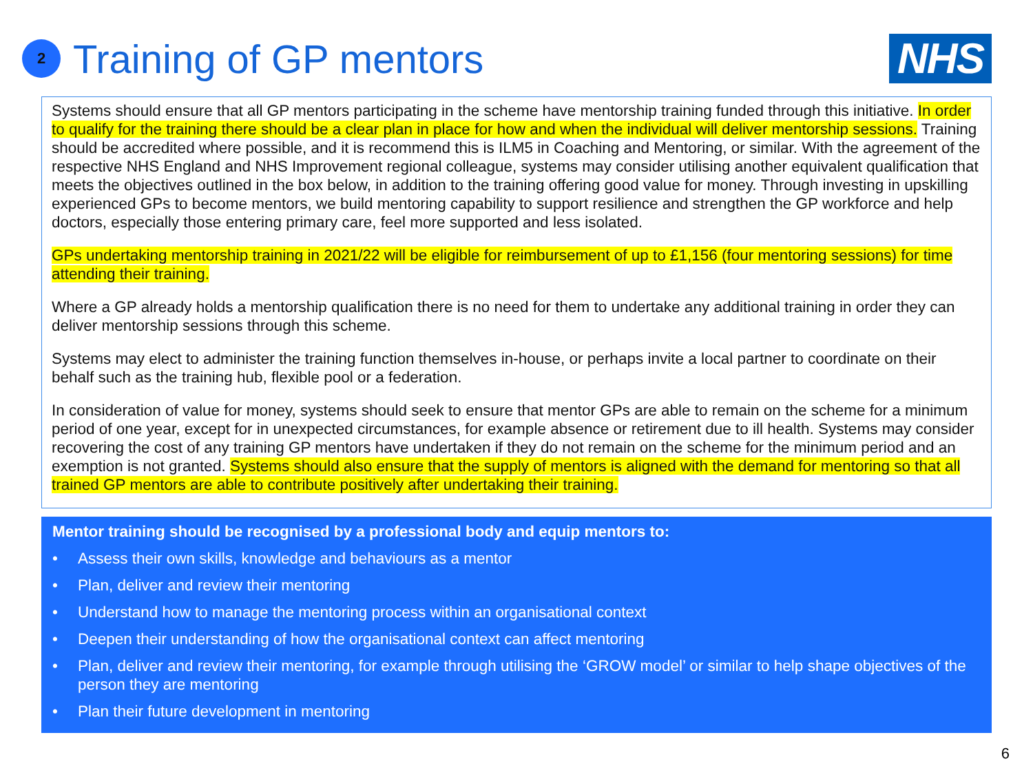2
Training of GP mentors
NHS
Systems should ensure that all GP mentors participating in the scheme have mentorship training funded through this initiative. In order to qualify for the training there should be a clear plan in place for how and when the individual will deliver mentorship sessions. Training should be accredited where possible, and it is recommend this is ILM5 in Coaching and Mentoring, or similar. With the agreement of the respective NHS England and NHS Improvement regional colleague, systems may consider utilising another equivalent qualification that meets the objectives outlined in the box below, in addition to the training offering good value for money. Through investing in upskilling experienced GPs to become mentors, we build mentoring capability to support resilience and strengthen the GP workforce and help doctors, especially those entering primary care, feel more supported and less isolated.
GPs undertaking mentorship training in 2021/22 will be eligible for reimbursement of up to £1,156 (four mentoring sessions) for time attending their training.
Where a GP already holds a mentorship qualification there is no need for them to undertake any additional training in order they can deliver mentorship sessions through this scheme.
Systems may elect to administer the training function themselves in-house, or perhaps invite a local partner to coordinate on their behalf such as the training hub, flexible pool or a federation.
In consideration of value for money, systems should seek to ensure that mentor GPs are able to remain on the scheme for a minimum period of one year, except for in unexpected circumstances, for example absence or retirement due to ill health. Systems may consider recovering the cost of any training GP mentors have undertaken if they do not remain on the scheme for the minimum period and an exemption is not granted. Systems should also ensure that the supply of mentors is aligned with the demand for mentoring so that all trained GP mentors are able to contribute positively after undertaking their training.
Mentor training should be recognised by a professional body and equip mentors to:
• Assess their own skills, knowledge and behaviours as a mentor
• Plan, deliver and review their mentoring
• Understand how to manage the mentoring process within an organisational context
• Deepen their understanding of how the organisational context can affect mentoring
• Plan, deliver and review their mentoring, for example through utilising the ‘GROW model’ or similar to help shape objectives of the person they are mentoring
• Plan their future development in mentoring
6